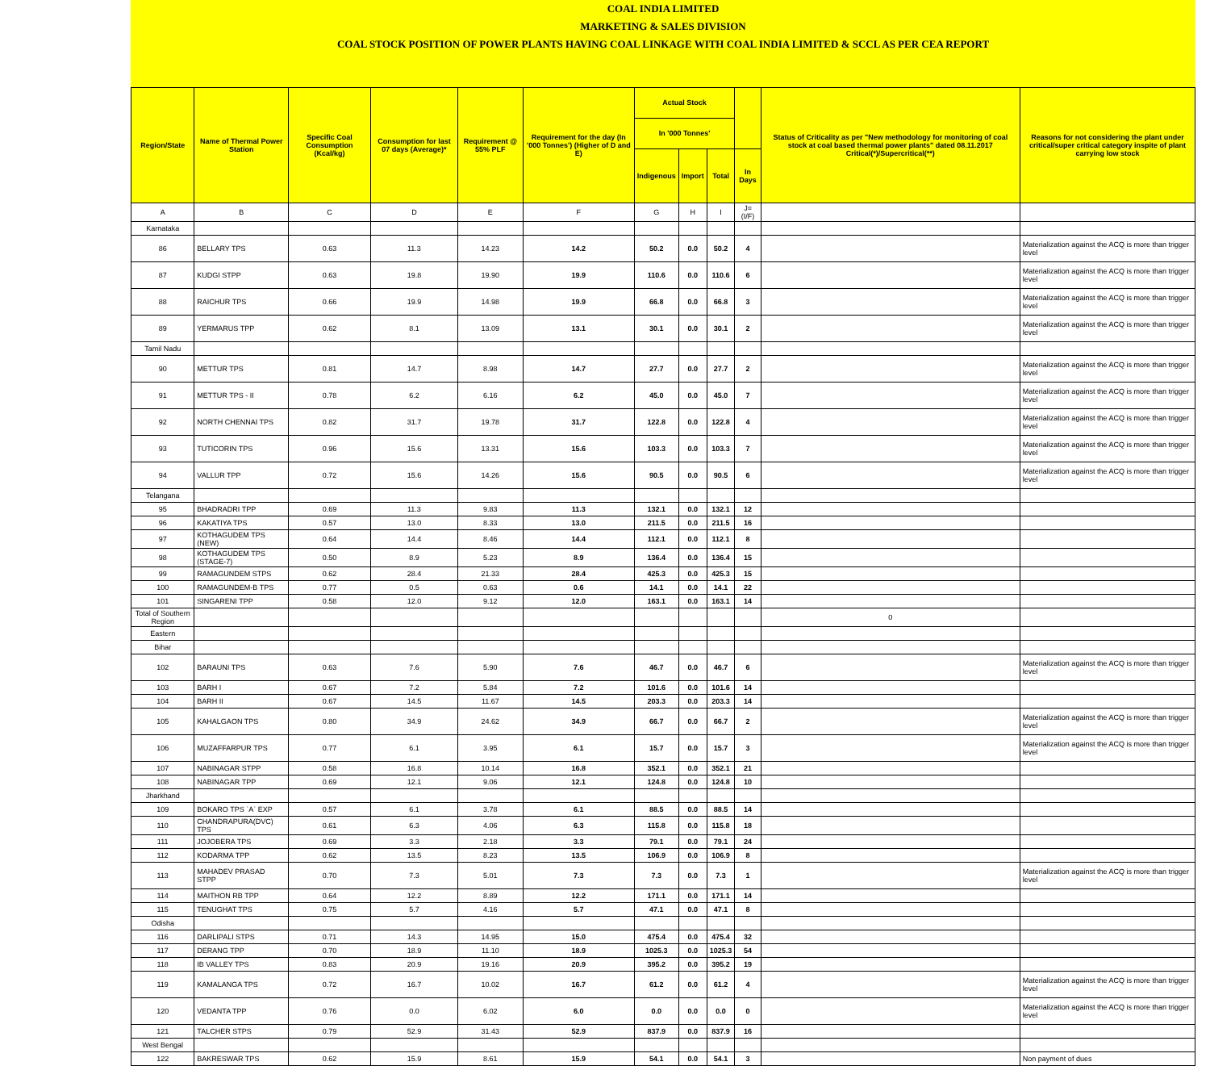COAL INDIA LIMITED
MARKETING & SALES DIVISION
COAL STOCK POSITION OF POWER PLANTS HAVING COAL LINKAGE WITH COAL INDIA LIMITED & SCCL AS PER CEA REPORT
| Region/State | Name of Thermal Power Station | Specific Coal Consumption (Kcal/kg) | Consumption for last 07 days (Average)* | Requirement @ 55% PLF | Requirement for the day (In '000 Tonnes') (Higher of D and E) | Actual Stock | | | | Status of Criticality as per "New methodology for monitoring of coal stock at coal based thermal power plants" dated 08.11.2017 Critical(*)/Supercritical(**) | Reasons for not considering the plant under critical/super critical category inspite of plant carrying low stock |
| --- | --- | --- | --- | --- | --- | --- | --- | --- | --- | --- | --- |
| | | | | | | In '000 Tonnes' | | | | | |
| | | | | | | Indigenous | Import | Total | In Days | | |
| A | B | C | D | E | F | G | H | I | J=(I/F) | | |
| Karnataka | | | | | | | | | | | |
| 86 | BELLARY TPS | 0.63 | 11.3 | 14.23 | 14.2 | 50.2 | 0.0 | 50.2 | 4 | | Materialization against the ACQ is more than trigger level |
| 87 | KUDGI STPP | 0.63 | 19.8 | 19.90 | 19.9 | 110.6 | 0.0 | 110.6 | 6 | | Materialization against the ACQ is more than trigger level |
| 88 | RAICHUR TPS | 0.66 | 19.9 | 14.98 | 19.9 | 66.8 | 0.0 | 66.8 | 3 | | Materialization against the ACQ is more than trigger level |
| 89 | YERMARUS TPP | 0.62 | 8.1 | 13.09 | 13.1 | 30.1 | 0.0 | 30.1 | 2 | | Materialization against the ACQ is more than trigger level |
| Tamil Nadu | | | | | | | | | | | |
| 90 | METTUR TPS | 0.81 | 14.7 | 8.98 | 14.7 | 27.7 | 0.0 | 27.7 | 2 | | Materialization against the ACQ is more than trigger level |
| 91 | METTUR TPS - II | 0.78 | 6.2 | 6.16 | 6.2 | 45.0 | 0.0 | 45.0 | 7 | | Materialization against the ACQ is more than trigger level |
| 92 | NORTH CHENNAI TPS | 0.82 | 31.7 | 19.78 | 31.7 | 122.8 | 0.0 | 122.8 | 4 | | Materialization against the ACQ is more than trigger level |
| 93 | TUTICORIN TPS | 0.96 | 15.6 | 13.31 | 15.6 | 103.3 | 0.0 | 103.3 | 7 | | Materialization against the ACQ is more than trigger level |
| 94 | VALLUR TPP | 0.72 | 15.6 | 14.26 | 15.6 | 90.5 | 0.0 | 90.5 | 6 | | Materialization against the ACQ is more than trigger level |
| Telangana | | | | | | | | | | | |
| 95 | BHADRADRI TPP | 0.69 | 11.3 | 9.83 | 11.3 | 132.1 | 0.0 | 132.1 | 12 | | |
| 96 | KAKATIYA TPS | 0.57 | 13.0 | 8.33 | 13.0 | 211.5 | 0.0 | 211.5 | 16 | | |
| 97 | KOTHAGUDEM TPS (NEW) | 0.64 | 14.4 | 8.46 | 14.4 | 112.1 | 0.0 | 112.1 | 8 | | |
| 98 | KOTHAGUDEM TPS (STAGE-7) | 0.50 | 8.9 | 5.23 | 8.9 | 136.4 | 0.0 | 136.4 | 15 | | |
| 99 | RAMAGUNDEM STPS | 0.62 | 28.4 | 21.33 | 28.4 | 425.3 | 0.0 | 425.3 | 15 | | |
| 100 | RAMAGUNDEM-B TPS | 0.77 | 0.5 | 0.63 | 0.6 | 14.1 | 0.0 | 14.1 | 22 | | |
| 101 | SINGARENI TPP | 0.58 | 12.0 | 9.12 | 12.0 | 163.1 | 0.0 | 163.1 | 14 | | |
| Total of Southern Region | | | | | | | | | | 0 | |
| Eastern | | | | | | | | | | | |
| Bihar | | | | | | | | | | | |
| 102 | BARAUNI TPS | 0.63 | 7.6 | 5.90 | 7.6 | 46.7 | 0.0 | 46.7 | 6 | | Materialization against the ACQ is more than trigger level |
| 103 | BARH I | 0.67 | 7.2 | 5.84 | 7.2 | 101.6 | 0.0 | 101.6 | 14 | | |
| 104 | BARH II | 0.67 | 14.5 | 11.67 | 14.5 | 203.3 | 0.0 | 203.3 | 14 | | |
| 105 | KAHALGAON TPS | 0.80 | 34.9 | 24.62 | 34.9 | 66.7 | 0.0 | 66.7 | 2 | | Materialization against the ACQ is more than trigger level |
| 106 | MUZAFFARPUR TPS | 0.77 | 6.1 | 3.95 | 6.1 | 15.7 | 0.0 | 15.7 | 3 | | Materialization against the ACQ is more than trigger level |
| 107 | NABINAGAR STPP | 0.58 | 16.8 | 10.14 | 16.8 | 352.1 | 0.0 | 352.1 | 21 | | |
| 108 | NABINAGAR TPP | 0.69 | 12.1 | 9.06 | 12.1 | 124.8 | 0.0 | 124.8 | 10 | | |
| Jharkhand | | | | | | | | | | | |
| 109 | BOKARO TPS `A` EXP | 0.57 | 6.1 | 3.78 | 6.1 | 88.5 | 0.0 | 88.5 | 14 | | |
| 110 | CHANDRAPURA(DVC) TPS | 0.61 | 6.3 | 4.06 | 6.3 | 115.8 | 0.0 | 115.8 | 18 | | |
| 111 | JOJOBERA TPS | 0.69 | 3.3 | 2.18 | 3.3 | 79.1 | 0.0 | 79.1 | 24 | | |
| 112 | KODARMA TPP | 0.62 | 13.5 | 8.23 | 13.5 | 106.9 | 0.0 | 106.9 | 8 | | |
| 113 | MAHADEV PRASAD STPP | 0.70 | 7.3 | 5.01 | 7.3 | 7.3 | 0.0 | 7.3 | 1 | | Materialization against the ACQ is more than trigger level |
| 114 | MAITHON RB TPP | 0.64 | 12.2 | 8.89 | 12.2 | 171.1 | 0.0 | 171.1 | 14 | | |
| 115 | TENUGHAT TPS | 0.75 | 5.7 | 4.16 | 5.7 | 47.1 | 0.0 | 47.1 | 8 | | |
| Odisha | | | | | | | | | | | |
| 116 | DARLIPALI STPS | 0.71 | 14.3 | 14.95 | 15.0 | 475.4 | 0.0 | 475.4 | 32 | | |
| 117 | DERANG TPP | 0.70 | 18.9 | 11.10 | 18.9 | 1025.3 | 0.0 | 1025.3 | 54 | | |
| 118 | IB VALLEY TPS | 0.83 | 20.9 | 19.16 | 20.9 | 395.2 | 0.0 | 395.2 | 19 | | |
| 119 | KAMALANGA TPS | 0.72 | 16.7 | 10.02 | 16.7 | 61.2 | 0.0 | 61.2 | 4 | | Materialization against the ACQ is more than trigger level |
| 120 | VEDANTA TPP | 0.76 | 0.0 | 6.02 | 6.0 | 0.0 | 0.0 | 0.0 | 0 | | Materialization against the ACQ is more than trigger level |
| 121 | TALCHER STPS | 0.79 | 52.9 | 31.43 | 52.9 | 837.9 | 0.0 | 837.9 | 16 | | |
| West Bengal | | | | | | | | | | | |
| 122 | BAKRESWAR TPS | 0.62 | 15.9 | 8.61 | 15.9 | 54.1 | 0.0 | 54.1 | 3 | | Non payment of dues |